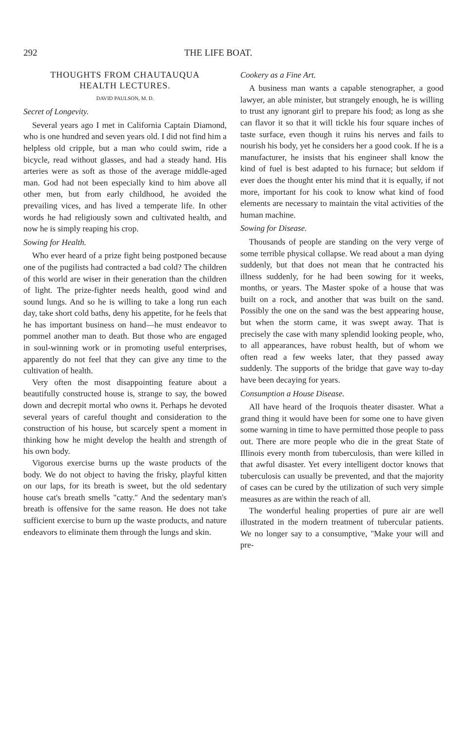292 THE LIFE BOAT.
THOUGHTS FROM CHAUTAUQUA
HEALTH LECTURES.
DAVID PAULSON, M. D.
Secret of Longevity.
Several years ago I met in California Captain Diamond, who is one hundred and seven years old. I did not find him a helpless old cripple, but a man who could swim, ride a bicycle, read without glasses, and had a steady hand. His arteries were as soft as those of the average middle-aged man. God had not been especially kind to him above all other men, but from early childhood, he avoided the prevailing vices, and has lived a temperate life. In other words he had religiously sown and cultivated health, and now he is simply reaping his crop.
Sowing for Health.
Who ever heard of a prize fight being postponed because one of the pugilists had contracted a bad cold? The children of this world are wiser in their generation than the children of light. The prize-fighter needs health, good wind and sound lungs. And so he is willing to take a long run each day, take short cold baths, deny his appetite, for he feels that he has important business on hand—he must endeavor to pommel another man to death. But those who are engaged in soul-winning work or in promoting useful enterprises, apparently do not feel that they can give any time to the cultivation of health.
Very often the most disappointing feature about a beautifully constructed house is, strange to say, the bowed down and decrepit mortal who owns it. Perhaps he devoted several years of careful thought and consideration to the construction of his house, but scarcely spent a moment in thinking how he might develop the health and strength of his own body.
Vigorous exercise burns up the waste products of the body. We do not object to having the frisky, playful kitten on our laps, for its breath is sweet, but the old sedentary house cat's breath smells "catty." And the sedentary man's breath is offensive for the same reason. He does not take sufficient exercise to burn up the waste products, and nature endeavors to eliminate them through the lungs and skin.
Cookery as a Fine Art.
A business man wants a capable stenographer, a good lawyer, an able minister, but strangely enough, he is willing to trust any ignorant girl to prepare his food; as long as she can flavor it so that it will tickle his four square inches of taste surface, even though it ruins his nerves and fails to nourish his body, yet he considers her a good cook. If he is a manufacturer, he insists that his engineer shall know the kind of fuel is best adapted to his furnace; but seldom if ever does the thought enter his mind that it is equally, if not more, important for his cook to know what kind of food elements are necessary to maintain the vital activities of the human machine.
Sowing for Disease.
Thousands of people are standing on the very verge of some terrible physical collapse. We read about a man dying suddenly, but that does not mean that he contracted his illness suddenly, for he had been sowing for it weeks, months, or years. The Master spoke of a house that was built on a rock, and another that was built on the sand. Possibly the one on the sand was the best appearing house, but when the storm came, it was swept away. That is precisely the case with many splendid looking people, who, to all appearances, have robust health, but of whom we often read a few weeks later, that they passed away suddenly. The supports of the bridge that gave way to-day have been decaying for years.
Consumption a House Disease.
All have heard of the Iroquois theater disaster. What a grand thing it would have been for some one to have given some warning in time to have permitted those people to pass out. There are more people who die in the great State of Illinois every month from tuberculosis, than were killed in that awful disaster. Yet every intelligent doctor knows that tuberculosis can usually be prevented, and that the majority of cases can be cured by the utilization of such very simple measures as are within the reach of all.
The wonderful healing properties of pure air are well illustrated in the modern treatment of tubercular patients. We no longer say to a consumptive, "Make your will and pre-